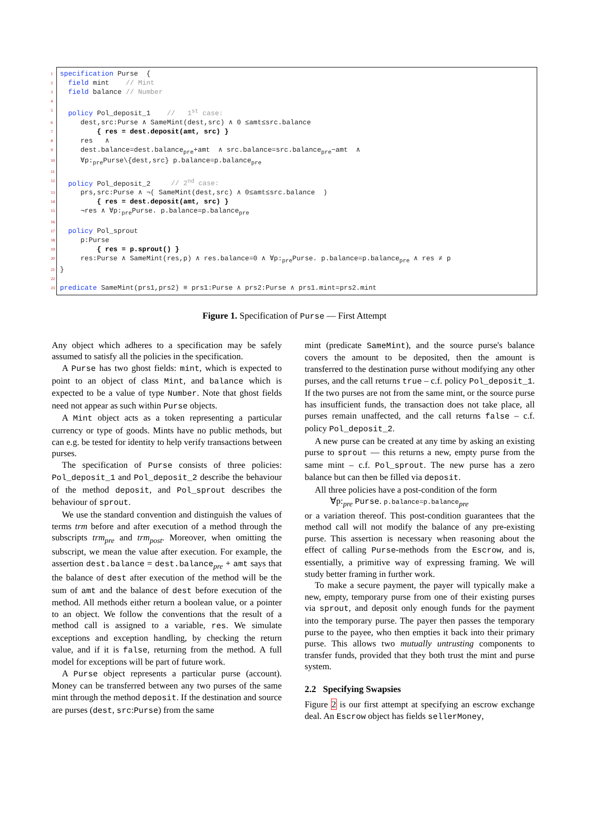1 specification Purse {
2 field mint // Mint
3 field balance // Number
4
5 policy Pol_deposit_1 // 1<sup>st</sup> case:
6 dest,src:Purse ∧ SameMint(dest,src) ∧ 0 ≤amt≤src.balance
7 { res = dest.deposit(amt, src) }
8 res ∧
9 dest.balance=dest.balance<sub>pre</sub>+amt ∧ src.balance=src.balance<sub>pre</sub>−amt ∧
10 ∀p:<sub>pre</sub>Purse\{dest,src} p.balance=p.balance<sub>pre</sub>
11
12 policy Pol_deposit_2 // 2<sup>nd</sup> case:
13 prs,src:Purse ∧ ¬( SameMint(dest,src) ∧ 0≤amt≤src.balance )
14 { res = dest.deposit(amt, src) }
15 ¬res ∧ ∀p:<sub>pre</sub>Purse. p.balance=p.balance<sub>pre</sub>
16
17 policy Pol_sprout
18 p:Purse
19 { res = p.sprout() }
20 res:Purse ∧ SameMint(res,p) ∧ res.balance=0 ∧ ∀p:<sub>pre</sub>Purse. p.balance=p.balance<sub>pre</sub> ∧ res ≠ p
21 }
22
23 predicate SameMint(prs1,prs2) ≡ prs1:Purse ∧ prs2:Purse ∧ prs1.mint=prs2.mint
Figure 1. Specification of Purse — First Attempt
Any object which adheres to a specification may be safely assumed to satisfy all the policies in the specification.
A Purse has two ghost fields: mint, which is expected to point to an object of class Mint, and balance which is expected to be a value of type Number. Note that ghost fields need not appear as such within Purse objects.
A Mint object acts as a token representing a particular currency or type of goods. Mints have no public methods, but can e.g. be tested for identity to help verify transactions between purses.
The specification of Purse consists of three policies: Pol_deposit_1 and Pol_deposit_2 describe the behaviour of the method deposit, and Pol_sprout describes the behaviour of sprout.
We use the standard convention and distinguish the values of terms trm before and after execution of a method through the subscripts trm<sub>pre</sub> and trm<sub>post</sub>. Moreover, when omitting the subscript, we mean the value after execution. For example, the assertion dest.balance = dest.balance<sub>pre</sub> + amt says that the balance of dest after execution of the method will be the sum of amt and the balance of dest before execution of the method. All methods either return a boolean value, or a pointer to an object. We follow the conventions that the result of a method call is assigned to a variable, res. We simulate exceptions and exception handling, by checking the return value, and if it is false, returning from the method. A full model for exceptions will be part of future work.
A Purse object represents a particular purse (account). Money can be transferred between any two purses of the same mint through the method deposit. If the destination and source are purses (dest, src:Purse) from the same
mint (predicate SameMint), and the source purse's balance covers the amount to be deposited, then the amount is transferred to the destination purse without modifying any other purses, and the call returns true – c.f. policy Pol_deposit_1. If the two purses are not from the same mint, or the source purse has insufficient funds, the transaction does not take place, all purses remain unaffected, and the call returns false – c.f. policy Pol_deposit_2.
A new purse can be created at any time by asking an existing purse to sprout — this returns a new, empty purse from the same mint – c.f. Pol_sprout. The new purse has a zero balance but can then be filled via deposit.
All three policies have a post-condition of the form
∀p:<sub>pre</sub> Purse. p.balance=p.balance<sub>pre</sub>
or a variation thereof. This post-condition guarantees that the method call will not modify the balance of any pre-existing purse. This assertion is necessary when reasoning about the effect of calling Purse-methods from the Escrow, and is, essentially, a primitive way of expressing framing. We will study better framing in further work.
To make a secure payment, the payer will typically make a new, empty, temporary purse from one of their existing purses via sprout, and deposit only enough funds for the payment into the temporary purse. The payer then passes the temporary purse to the payee, who then empties it back into their primary purse. This allows two mutually untrusting components to transfer funds, provided that they both trust the mint and purse system.
2.2 Specifying Swapsies
Figure 2 is our first attempt at specifying an escrow exchange deal. An Escrow object has fields sellerMoney,